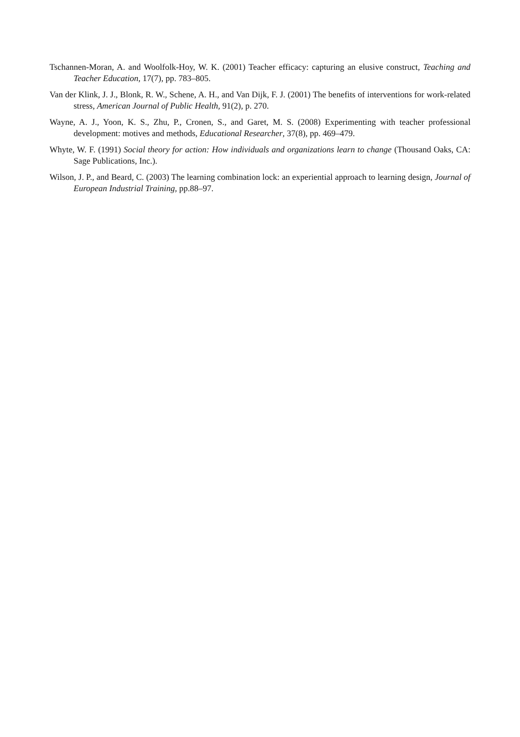Tschannen-Moran, A. and Woolfolk-Hoy, W. K. (2001) Teacher efficacy: capturing an elusive construct, Teaching and Teacher Education, 17(7), pp. 783–805.
Van der Klink, J. J., Blonk, R. W., Schene, A. H., and Van Dijk, F. J. (2001) The benefits of interventions for work-related stress, American Journal of Public Health, 91(2), p. 270.
Wayne, A. J., Yoon, K. S., Zhu, P., Cronen, S., and Garet, M. S. (2008) Experimenting with teacher professional development: motives and methods, Educational Researcher, 37(8), pp. 469–479.
Whyte, W. F. (1991) Social theory for action: How individuals and organizations learn to change (Thousand Oaks, CA: Sage Publications, Inc.).
Wilson, J. P., and Beard, C. (2003) The learning combination lock: an experiential approach to learning design, Journal of European Industrial Training, pp.88–97.